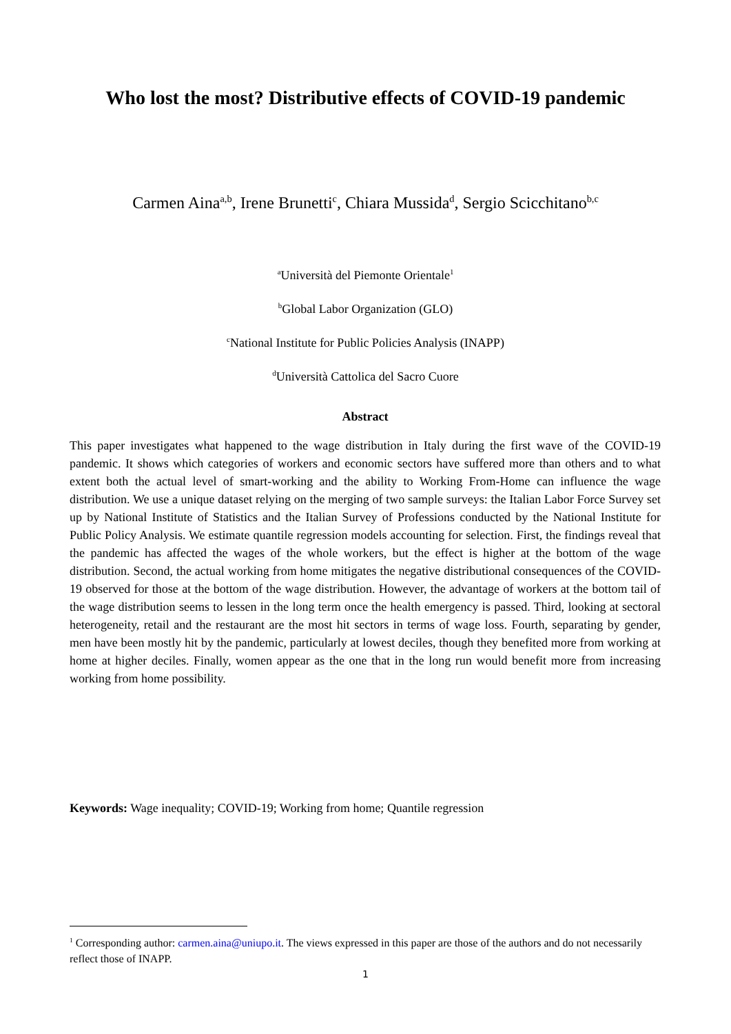Who lost the most? Distributive effects of COVID-19 pandemic
Carmen Aina<sup>a,b</sup>, Irene Brunetti<sup>c</sup>, Chiara Mussida<sup>d</sup>, Sergio Scicchitano<sup>b,c</sup>
<sup>a</sup> Università del Piemonte Orientale<sup>1</sup>
<sup>b</sup> Global Labor Organization (GLO)
<sup>c</sup> National Institute for Public Policies Analysis (INAPP)
<sup>d</sup> Università Cattolica del Sacro Cuore
Abstract
This paper investigates what happened to the wage distribution in Italy during the first wave of the COVID-19 pandemic. It shows which categories of workers and economic sectors have suffered more than others and to what extent both the actual level of smart-working and the ability to Working From-Home can influence the wage distribution. We use a unique dataset relying on the merging of two sample surveys: the Italian Labor Force Survey set up by National Institute of Statistics and the Italian Survey of Professions conducted by the National Institute for Public Policy Analysis. We estimate quantile regression models accounting for selection. First, the findings reveal that the pandemic has affected the wages of the whole workers, but the effect is higher at the bottom of the wage distribution. Second, the actual working from home mitigates the negative distributional consequences of the COVID-19 observed for those at the bottom of the wage distribution. However, the advantage of workers at the bottom tail of the wage distribution seems to lessen in the long term once the health emergency is passed. Third, looking at sectoral heterogeneity, retail and the restaurant are the most hit sectors in terms of wage loss. Fourth, separating by gender, men have been mostly hit by the pandemic, particularly at lowest deciles, though they benefited more from working at home at higher deciles. Finally, women appear as the one that in the long run would benefit more from increasing working from home possibility.
Keywords: Wage inequality; COVID-19; Working from home; Quantile regression
<sup>1</sup> Corresponding author: carmen.aina@uniupo.it. The views expressed in this paper are those of the authors and do not necessarily reflect those of INAPP.
1